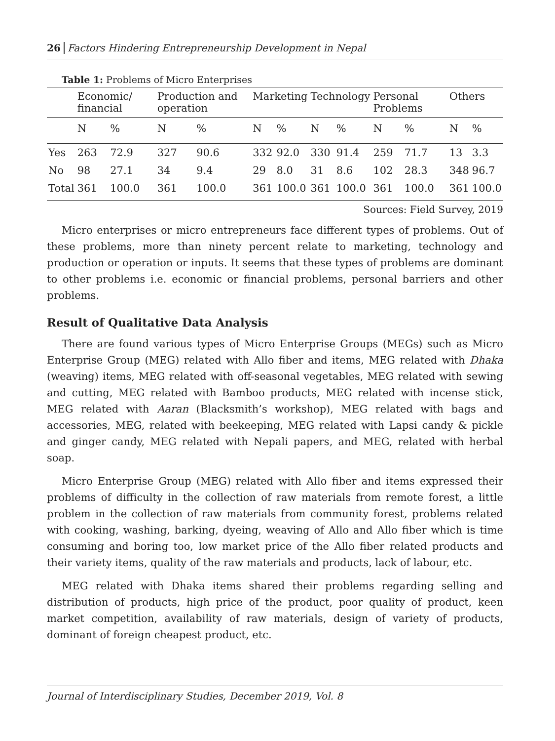26 Factors Hindering Entrepreneurship Development in Nepal
Table 1: Problems of Micro Enterprises
| | Economic/ financial | | Production and operation | | Marketing | | Technology | | Personal Problems | | Others | |
| --- | --- | --- | --- | --- | --- | --- | --- | --- | --- | --- | --- | --- |
| | N | % | N | % | N | % | N | % | N | % | N | % |
| Yes | 263 | 72.9 | 327 | 90.6 | 332 | 92.0 | 330 | 91.4 | 259 | 71.7 | 13 | 3.3 |
| No | 98 | 27.1 | 34 | 9.4 | 29 | 8.0 | 31 | 8.6 | 102 | 28.3 | 348 | 96.7 |
| Total | 361 | 100.0 | 361 | 100.0 | 361 | 100.0 | 361 | 100.0 | 361 | 100.0 | 361 | 100.0 |
Sources: Field Survey, 2019
Micro enterprises or micro entrepreneurs face different types of problems. Out of these problems, more than ninety percent relate to marketing, technology and production or operation or inputs. It seems that these types of problems are dominant to other problems i.e. economic or financial problems, personal barriers and other problems.
Result of Qualitative Data Analysis
There are found various types of Micro Enterprise Groups (MEGs) such as Micro Enterprise Group (MEG) related with Allo fiber and items, MEG related with Dhaka (weaving) items, MEG related with off-seasonal vegetables, MEG related with sewing and cutting, MEG related with Bamboo products, MEG related with incense stick, MEG related with Aaran (Blacksmith’s workshop), MEG related with bags and accessories, MEG, related with beekeeping, MEG related with Lapsi candy & pickle and ginger candy, MEG related with Nepali papers, and MEG, related with herbal soap.
Micro Enterprise Group (MEG) related with Allo fiber and items expressed their problems of difficulty in the collection of raw materials from remote forest, a little problem in the collection of raw materials from community forest, problems related with cooking, washing, barking, dyeing, weaving of Allo and Allo fiber which is time consuming and boring too, low market price of the Allo fiber related products and their variety items, quality of the raw materials and products, lack of labour, etc.
MEG related with Dhaka items shared their problems regarding selling and distribution of products, high price of the product, poor quality of product, keen market competition, availability of raw materials, design of variety of products, dominant of foreign cheapest product, etc.
Journal of Interdisciplinary Studies, December 2019, Vol. 8